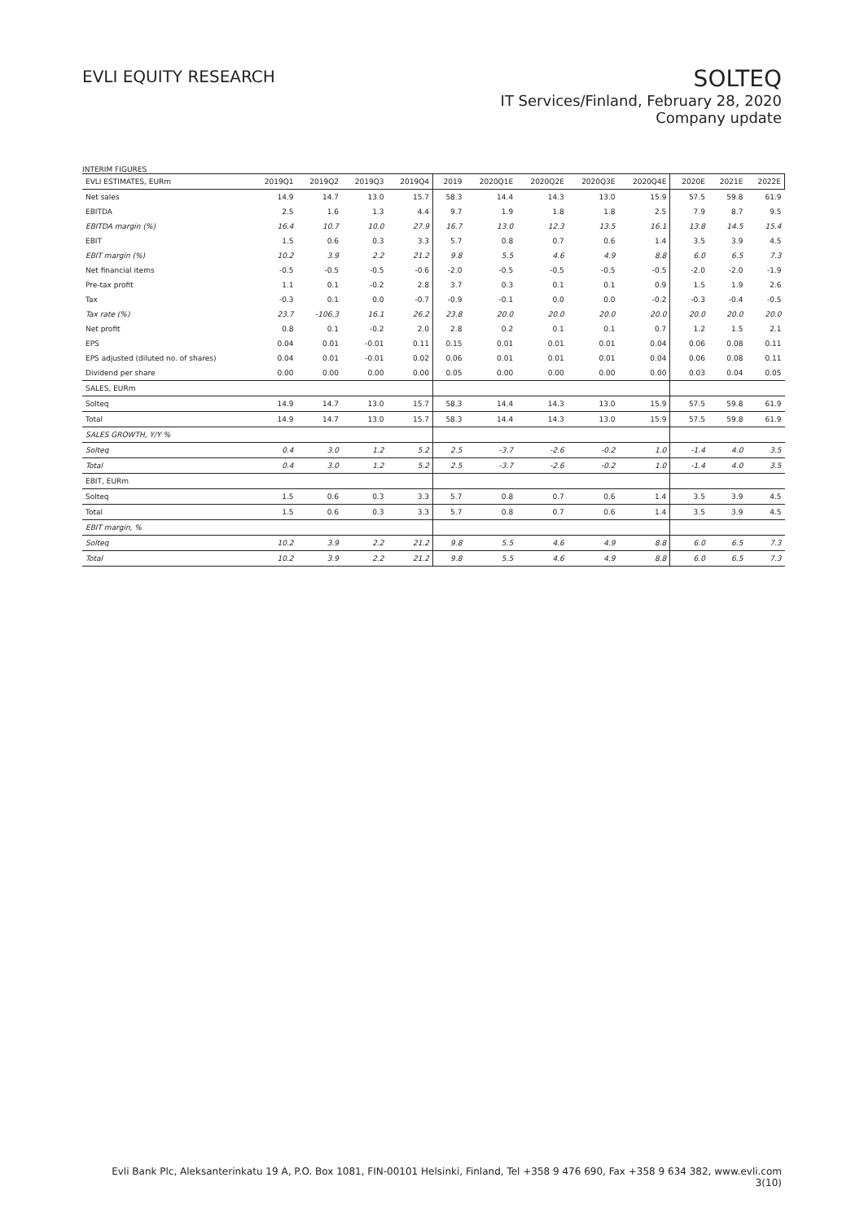EVLI EQUITY RESEARCH
SOLTEQ
IT Services/Finland, February 28, 2020
Company update
INTERIM FIGURES
| EVLI ESTIMATES, EURm | 2019Q1 | 2019Q2 | 2019Q3 | 2019Q4 | 2019 | 2020Q1E | 2020Q2E | 2020Q3E | 2020Q4E | 2020E | 2021E | 2022E |
| --- | --- | --- | --- | --- | --- | --- | --- | --- | --- | --- | --- | --- |
| Net sales | 14.9 | 14.7 | 13.0 | 15.7 | 58.3 | 14.4 | 14.3 | 13.0 | 15.9 | 57.5 | 59.8 | 61.9 |
| EBITDA | 2.5 | 1.6 | 1.3 | 4.4 | 9.7 | 1.9 | 1.8 | 1.8 | 2.5 | 7.9 | 8.7 | 9.5 |
| EBITDA margin (%) | 16.4 | 10.7 | 10.0 | 27.9 | 16.7 | 13.0 | 12.3 | 13.5 | 16.1 | 13.8 | 14.5 | 15.4 |
| EBIT | 1.5 | 0.6 | 0.3 | 3.3 | 5.7 | 0.8 | 0.7 | 0.6 | 1.4 | 3.5 | 3.9 | 4.5 |
| EBIT margin (%) | 10.2 | 3.9 | 2.2 | 21.2 | 9.8 | 5.5 | 4.6 | 4.9 | 8.8 | 6.0 | 6.5 | 7.3 |
| Net financial items | -0.5 | -0.5 | -0.5 | -0.6 | -2.0 | -0.5 | -0.5 | -0.5 | -0.5 | -2.0 | -2.0 | -1.9 |
| Pre-tax profit | 1.1 | 0.1 | -0.2 | 2.8 | 3.7 | 0.3 | 0.1 | 0.1 | 0.9 | 1.5 | 1.9 | 2.6 |
| Tax | -0.3 | 0.1 | 0.0 | -0.7 | -0.9 | -0.1 | 0.0 | 0.0 | -0.2 | -0.3 | -0.4 | -0.5 |
| Tax rate (%) | 23.7 | -106.3 | 16.1 | 26.2 | 23.8 | 20.0 | 20.0 | 20.0 | 20.0 | 20.0 | 20.0 | 20.0 |
| Net profit | 0.8 | 0.1 | -0.2 | 2.0 | 2.8 | 0.2 | 0.1 | 0.1 | 0.7 | 1.2 | 1.5 | 2.1 |
| EPS | 0.04 | 0.01 | -0.01 | 0.11 | 0.15 | 0.01 | 0.01 | 0.01 | 0.04 | 0.06 | 0.08 | 0.11 |
| EPS adjusted (diluted no. of shares) | 0.04 | 0.01 | -0.01 | 0.02 | 0.06 | 0.01 | 0.01 | 0.01 | 0.04 | 0.06 | 0.08 | 0.11 |
| Dividend per share | 0.00 | 0.00 | 0.00 | 0.00 | 0.05 | 0.00 | 0.00 | 0.00 | 0.00 | 0.03 | 0.04 | 0.05 |
| SALES, EURm | | | | | | | | | | | | |
| Solteq | 14.9 | 14.7 | 13.0 | 15.7 | 58.3 | 14.4 | 14.3 | 13.0 | 15.9 | 57.5 | 59.8 | 61.9 |
| Total | 14.9 | 14.7 | 13.0 | 15.7 | 58.3 | 14.4 | 14.3 | 13.0 | 15.9 | 57.5 | 59.8 | 61.9 |
| SALES GROWTH, Y/Y % | | | | | | | | | | | | |
| Solteq | 0.4 | 3.0 | 1.2 | 5.2 | 2.5 | -3.7 | -2.6 | -0.2 | 1.0 | -1.4 | 4.0 | 3.5 |
| Total | 0.4 | 3.0 | 1.2 | 5.2 | 2.5 | -3.7 | -2.6 | -0.2 | 1.0 | -1.4 | 4.0 | 3.5 |
| EBIT, EURm | | | | | | | | | | | | |
| Solteq | 1.5 | 0.6 | 0.3 | 3.3 | 5.7 | 0.8 | 0.7 | 0.6 | 1.4 | 3.5 | 3.9 | 4.5 |
| Total | 1.5 | 0.6 | 0.3 | 3.3 | 5.7 | 0.8 | 0.7 | 0.6 | 1.4 | 3.5 | 3.9 | 4.5 |
| EBIT margin, % | | | | | | | | | | | | |
| Solteq | 10.2 | 3.9 | 2.2 | 21.2 | 9.8 | 5.5 | 4.6 | 4.9 | 8.8 | 6.0 | 6.5 | 7.3 |
| Total | 10.2 | 3.9 | 2.2 | 21.2 | 9.8 | 5.5 | 4.6 | 4.9 | 8.8 | 6.0 | 6.5 | 7.3 |
Evli Bank Plc, Aleksanterinkatu 19 A, P.O. Box 1081, FIN-00101 Helsinki, Finland, Tel +358 9 476 690, Fax +358 9 634 382, www.evli.com
3(10)